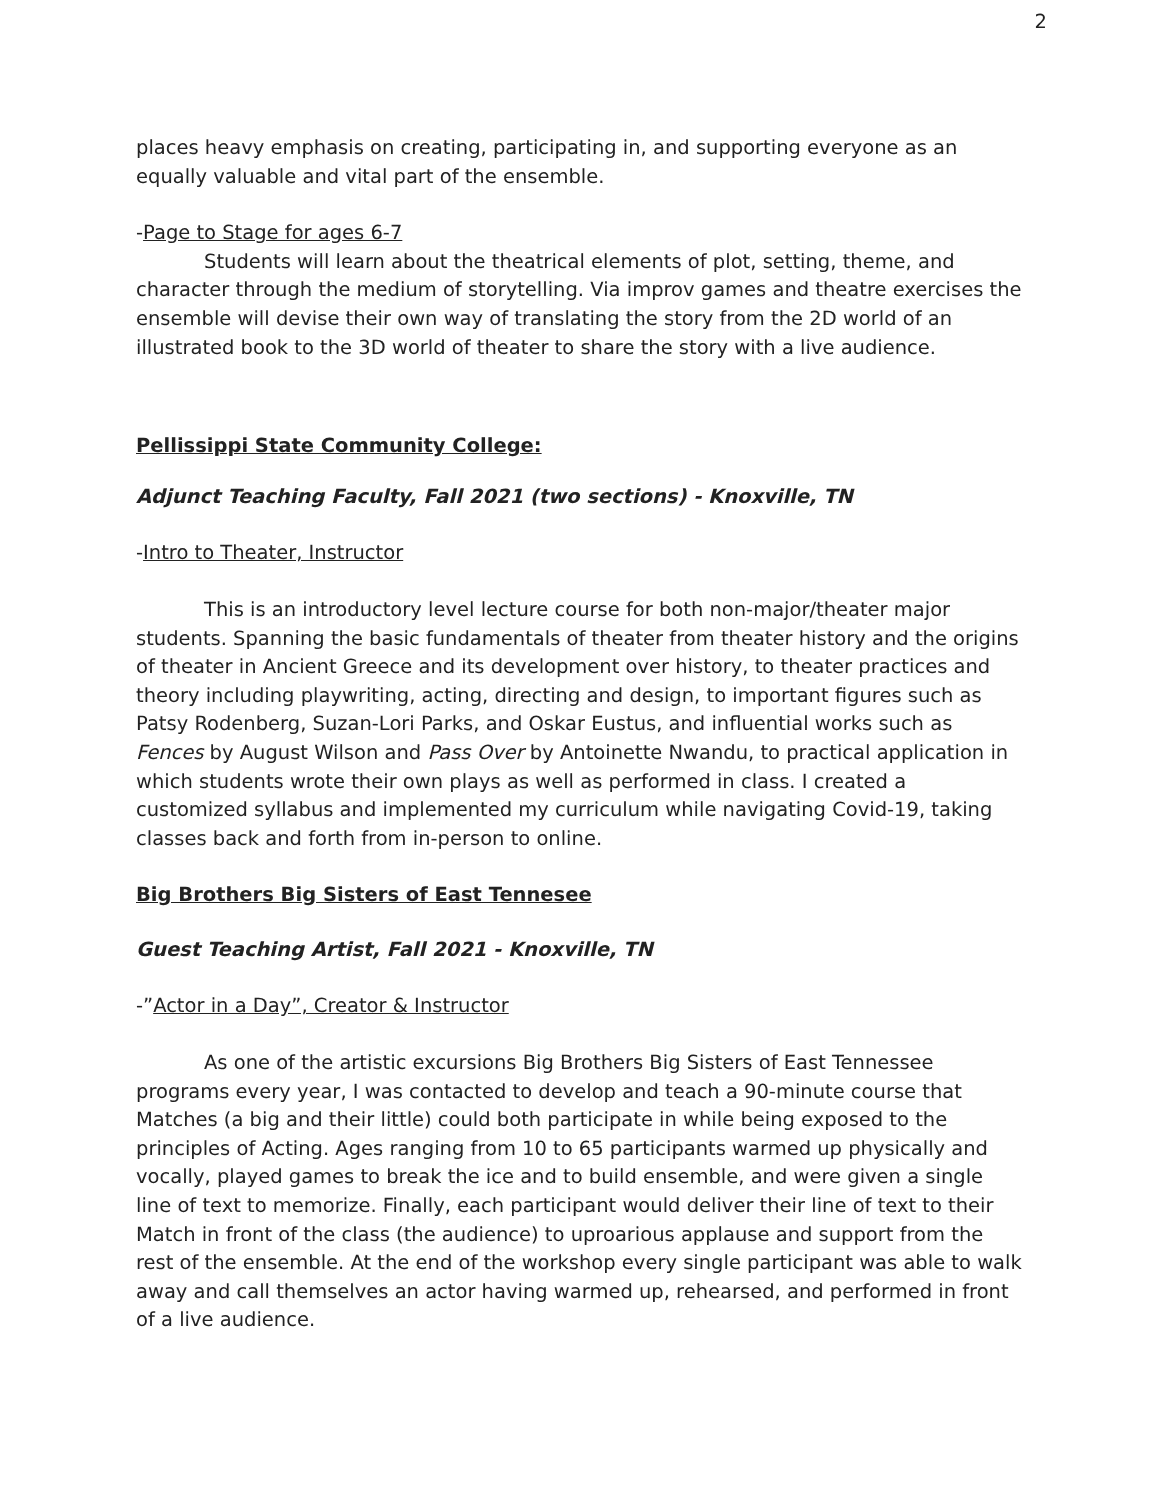2
places heavy emphasis on creating, participating in, and supporting everyone as an equally valuable and vital part of the ensemble.
-Page to Stage for ages 6-7
Students will learn about the theatrical elements of plot, setting, theme, and character through the medium of storytelling. Via improv games and theatre exercises the ensemble will devise their own way of translating the story from the 2D world of an illustrated book to the 3D world of theater to share the story with a live audience.
Pellissippi State Community College:
Adjunct Teaching Faculty, Fall 2021 (two sections) - Knoxville, TN
-Intro to Theater, Instructor
This is an introductory level lecture course for both non-major/theater major students. Spanning the basic fundamentals of theater from theater history and the origins of theater in Ancient Greece and its development over history, to theater practices and theory including playwriting, acting, directing and design, to important figures such as Patsy Rodenberg, Suzan-Lori Parks, and Oskar Eustus, and influential works such as Fences by August Wilson and Pass Over by Antoinette Nwandu, to practical application in which students wrote their own plays as well as performed in class. I created a customized syllabus and implemented my curriculum while navigating Covid-19, taking classes back and forth from in-person to online.
Big Brothers Big Sisters of East Tennesee
Guest Teaching Artist, Fall 2021 - Knoxville, TN
-”Actor in a Day”, Creator & Instructor
As one of the artistic excursions Big Brothers Big Sisters of East Tennessee programs every year, I was contacted to develop and teach a 90-minute course that Matches (a big and their little) could both participate in while being exposed to the principles of Acting. Ages ranging from 10 to 65 participants warmed up physically and vocally, played games to break the ice and to build ensemble, and were given a single line of text to memorize. Finally, each participant would deliver their line of text to their Match in front of the class (the audience) to uproarious applause and support from the rest of the ensemble. At the end of the workshop every single participant was able to walk away and call themselves an actor having warmed up, rehearsed, and performed in front of a live audience.